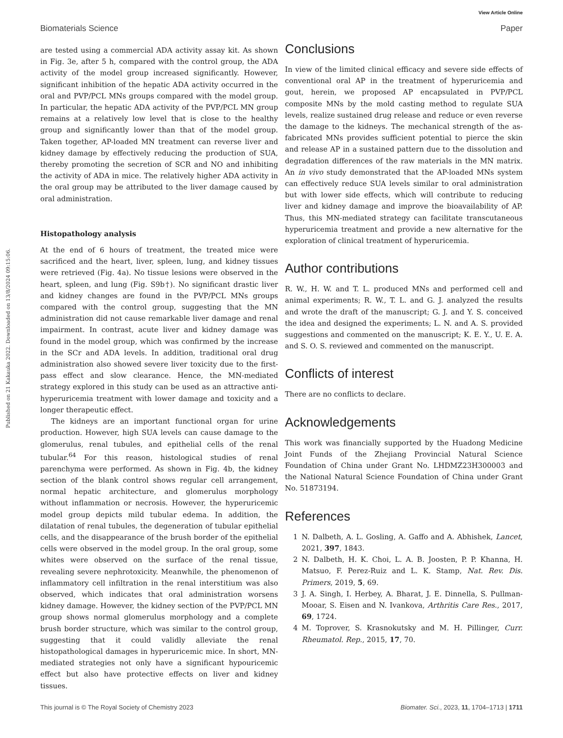View Article Online
Biomaterials Science Paper
Published on 21 Kakauka 2022. Downloaded on 13/8/2024 09:15:06.
are tested using a commercial ADA activity assay kit. As shown in Fig. 3e, after 5 h, compared with the control group, the ADA activity of the model group increased significantly. However, significant inhibition of the hepatic ADA activity occurred in the oral and PVP/PCL MNs groups compared with the model group. In particular, the hepatic ADA activity of the PVP/PCL MN group remains at a relatively low level that is close to the healthy group and significantly lower than that of the model group. Taken together, AP-loaded MN treatment can reverse liver and kidney damage by effectively reducing the production of SUA, thereby promoting the secretion of SCR and NO and inhibiting the activity of ADA in mice. The relatively higher ADA activity in the oral group may be attributed to the liver damage caused by oral administration.
Histopathology analysis
At the end of 6 hours of treatment, the treated mice were sacrificed and the heart, liver, spleen, lung, and kidney tissues were retrieved (Fig. 4a). No tissue lesions were observed in the heart, spleen, and lung (Fig. S9b†). No significant drastic liver and kidney changes are found in the PVP/PCL MNs groups compared with the control group, suggesting that the MN administration did not cause remarkable liver damage and renal impairment. In contrast, acute liver and kidney damage was found in the model group, which was confirmed by the increase in the SCr and ADA levels. In addition, traditional oral drug administration also showed severe liver toxicity due to the first-pass effect and slow clearance. Hence, the MN-mediated strategy explored in this study can be used as an attractive anti-hyperuricemia treatment with lower damage and toxicity and a longer therapeutic effect.
The kidneys are an important functional organ for urine production. However, high SUA levels can cause damage to the glomerulus, renal tubules, and epithelial cells of the renal tubular.<sup>64</sup> For this reason, histological studies of renal parenchyma were performed. As shown in Fig. 4b, the kidney section of the blank control shows regular cell arrangement, normal hepatic architecture, and glomerulus morphology without inflammation or necrosis. However, the hyperuricemic model group depicts mild tubular edema. In addition, the dilatation of renal tubules, the degeneration of tubular epithelial cells, and the disappearance of the brush border of the epithelial cells were observed in the model group. In the oral group, some whites were observed on the surface of the renal tissue, revealing severe nephrotoxicity. Meanwhile, the phenomenon of inflammatory cell infiltration in the renal interstitium was also observed, which indicates that oral administration worsens kidney damage. However, the kidney section of the PVP/PCL MN group shows normal glomerulus morphology and a complete brush border structure, which was similar to the control group, suggesting that it could validly alleviate the renal histopathological damages in hyperuricemic mice. In short, MN-mediated strategies not only have a significant hypouricemic effect but also have protective effects on liver and kidney tissues.
Conclusions
In view of the limited clinical efficacy and severe side effects of conventional oral AP in the treatment of hyperuricemia and gout, herein, we proposed AP encapsulated in PVP/PCL composite MNs by the mold casting method to regulate SUA levels, realize sustained drug release and reduce or even reverse the damage to the kidneys. The mechanical strength of the as-fabricated MNs provides sufficient potential to pierce the skin and release AP in a sustained pattern due to the dissolution and degradation differences of the raw materials in the MN matrix. An in vivo study demonstrated that the AP-loaded MNs system can effectively reduce SUA levels similar to oral administration but with lower side effects, which will contribute to reducing liver and kidney damage and improve the bioavailability of AP. Thus, this MN-mediated strategy can facilitate transcutaneous hyperuricemia treatment and provide a new alternative for the exploration of clinical treatment of hyperuricemia.
Author contributions
R. W., H. W. and T. L. produced MNs and performed cell and animal experiments; R. W., T. L. and G. J. analyzed the results and wrote the draft of the manuscript; G. J. and Y. S. conceived the idea and designed the experiments; L. N. and A. S. provided suggestions and commented on the manuscript; K. E. Y., U. E. A. and S. O. S. reviewed and commented on the manuscript.
Conflicts of interest
There are no conflicts to declare.
Acknowledgements
This work was financially supported by the Huadong Medicine Joint Funds of the Zhejiang Provincial Natural Science Foundation of China under Grant No. LHDMZ23H300003 and the National Natural Science Foundation of China under Grant No. 51873194.
References
1 N. Dalbeth, A. L. Gosling, A. Gaffo and A. Abhishek, Lancet, 2021, 397, 1843.
2 N. Dalbeth, H. K. Choi, L. A. B. Joosten, P. P. Khanna, H. Matsuo, F. Perez-Ruiz and L. K. Stamp, Nat. Rev. Dis. Primers, 2019, 5, 69.
3 J. A. Singh, I. Herbey, A. Bharat, J. E. Dinnella, S. Pullman-Mooar, S. Eisen and N. Ivankova, Arthritis Care Res., 2017, 69, 1724.
4 M. Toprover, S. Krasnokutsky and M. H. Pillinger, Curr. Rheumatol. Rep., 2015, 17, 70.
This journal is © The Royal Society of Chemistry 2023 Biomater. Sci., 2023, 11, 1704–1713 | 1711